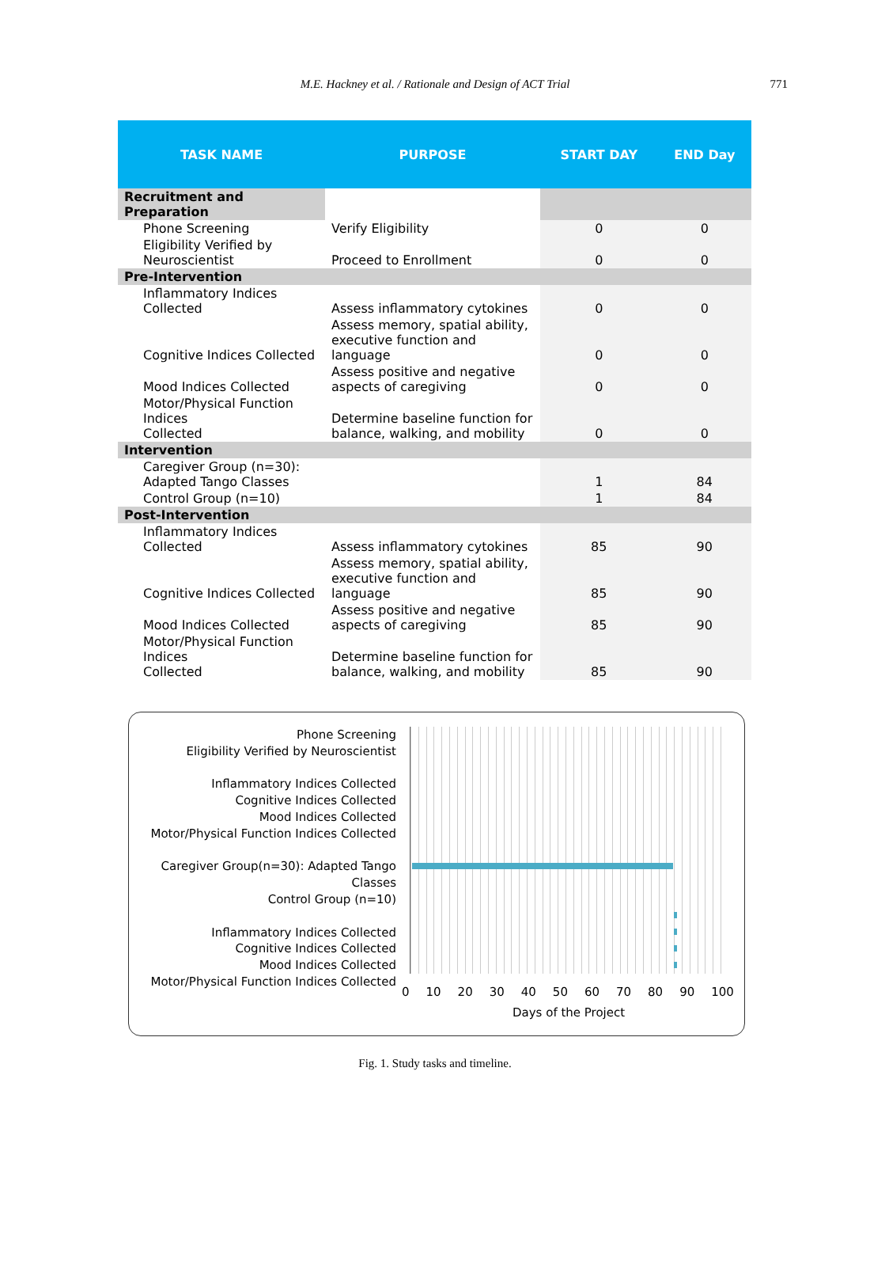M.E. Hackney et al. / Rationale and Design of ACT Trial
771
| TASK NAME | PURPOSE | START DAY | END Day |
| --- | --- | --- | --- |
| Recruitment and Preparation | | | |
| Phone Screening | Verify Eligibility | 0 | 0 |
| Eligibility Verified by Neuroscientist | Proceed to Enrollment | 0 | 0 |
| Pre-Intervention | | | |
| Inflammatory Indices Collected | Assess inflammatory cytokines | 0 | 0 |
| Cognitive Indices Collected | Assess memory, spatial ability, executive function and language | 0 | 0 |
| Mood Indices Collected | Assess positive and negative aspects of caregiving | 0 | 0 |
| Motor/Physical Function Indices Collected | Determine baseline function for balance, walking, and mobility | 0 | 0 |
| Intervention | | | |
| Caregiver Group (n=30): Adapted Tango Classes | | 1 | 84 |
| Control Group (n=10) | | 1 | 84 |
| Post-Intervention | | | |
| Inflammatory Indices Collected | Assess inflammatory cytokines | 85 | 90 |
| Cognitive Indices Collected | Assess memory, spatial ability, executive function and language | 85 | 90 |
| Mood Indices Collected | Assess positive and negative aspects of caregiving | 85 | 90 |
| Motor/Physical Function Indices Collected | Determine baseline function for balance, walking, and mobility | 85 | 90 |
Phone Screening
Eligibility Verified by Neuroscientist
Inflammatory Indices Collected
Cognitive Indices Collected
Mood Indices Collected
Motor/Physical Function Indices Collected
Caregiver Group(n=30): Adapted Tango Classes
Control Group (n=10)
Inflammatory Indices Collected
Cognitive Indices Collected
Mood Indices Collected
Motor/Physical Function Indices Collected
0 10 20 30 40 50 60 70 80 90 100
Days of the Project
Fig. 1. Study tasks and timeline.